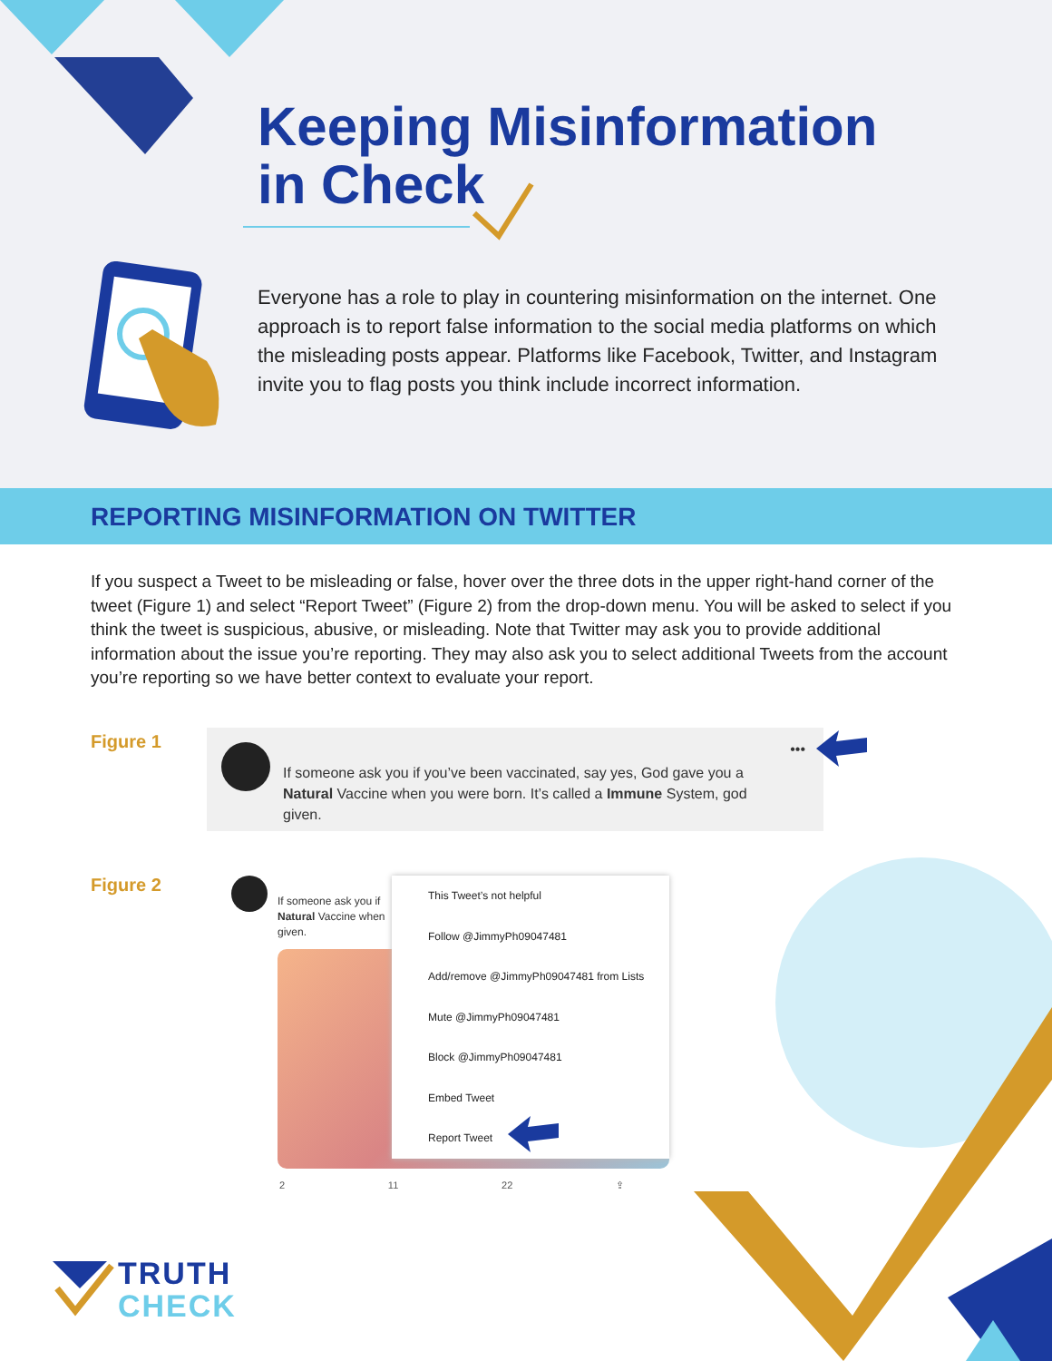Keeping Misinformation
in Check
Everyone has a role to play in countering misinformation on the internet. One approach is to report false information to the social media platforms on which the misleading posts appear. Platforms like Facebook, Twitter, and Instagram invite you to flag posts you think include incorrect information.
REPORTING MISINFORMATION ON TWITTER
If you suspect a Tweet to be misleading or false, hover over the three dots in the upper right-hand corner of the tweet (Figure 1) and select “Report Tweet” (Figure 2) from the drop-down menu. You will be asked to select if you think the tweet is suspicious, abusive, or misleading. Note that Twitter may ask you to provide additional information about the issue you’re reporting. They may also ask you to select additional Tweets from the account you’re reporting so we have better context to evaluate your report.
Figure 1
•••
If someone ask you if you’ve been vaccinated, say yes, God gave you a Natural Vaccine when you were born. It’s called a Immune System, god given.
Figure 2
If someone ask you if
Natural Vaccine when
given.
This Tweet’s not helpful
Follow @JimmyPh09047481
Add/remove @JimmyPh09047481 from Lists
Mute @JimmyPh09047481
Block @JimmyPh09047481
Embed Tweet
Report Tweet
2 11 22 ⇪
TRUTH
CHECK